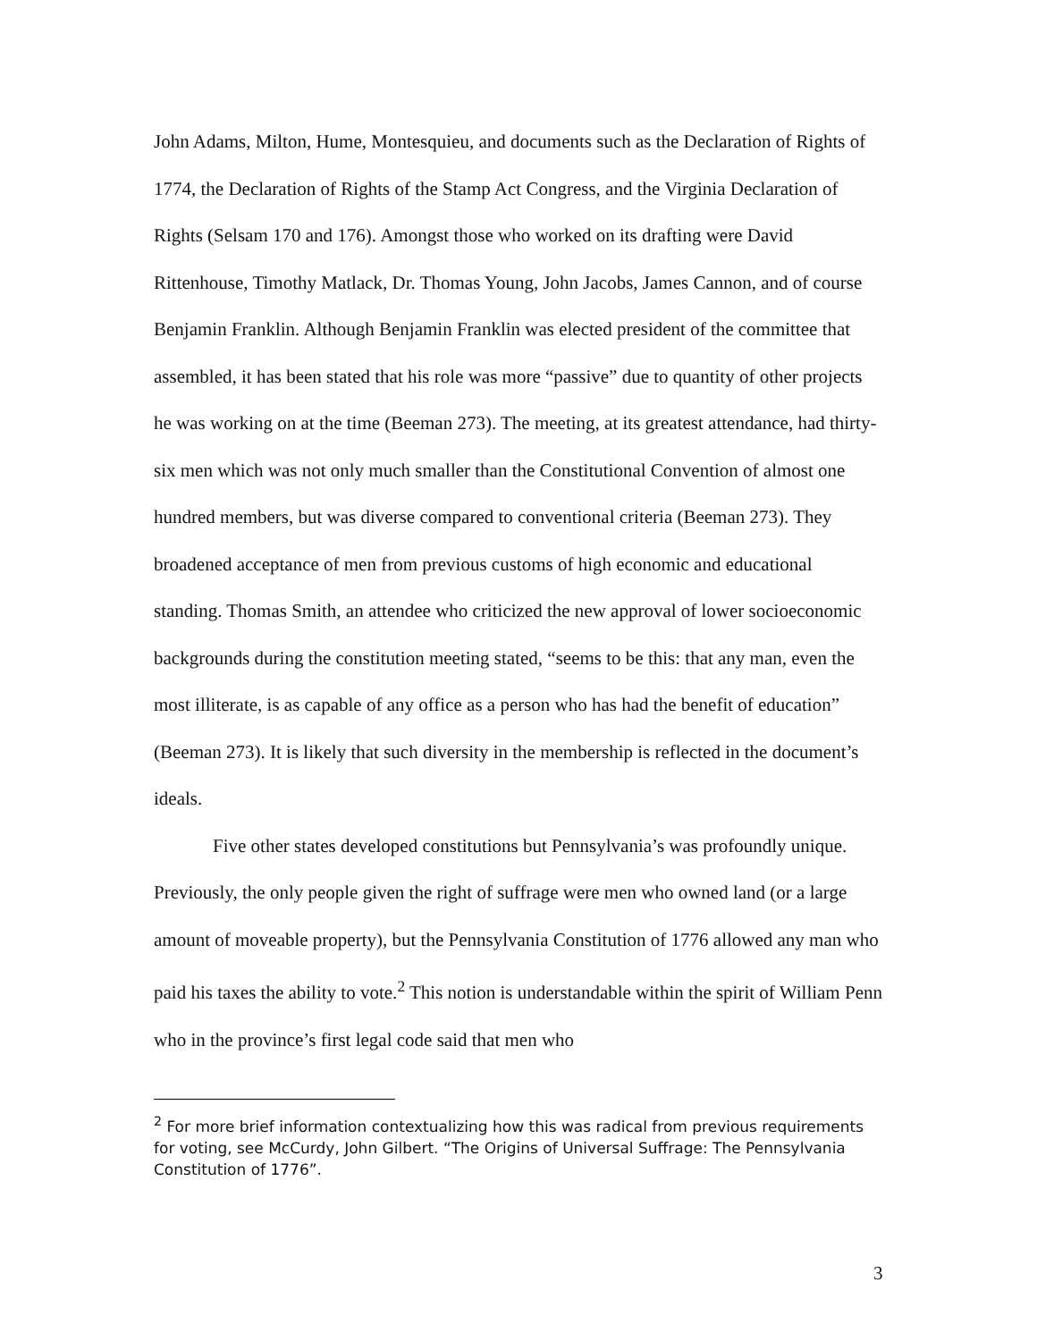John Adams, Milton, Hume, Montesquieu, and documents such as the Declaration of Rights of 1774, the Declaration of Rights of the Stamp Act Congress, and the Virginia Declaration of Rights (Selsam 170 and 176). Amongst those who worked on its drafting were David Rittenhouse, Timothy Matlack, Dr. Thomas Young, John Jacobs, James Cannon, and of course Benjamin Franklin. Although Benjamin Franklin was elected president of the committee that assembled, it has been stated that his role was more “passive” due to quantity of other projects he was working on at the time (Beeman 273). The meeting, at its greatest attendance, had thirty-six men which was not only much smaller than the Constitutional Convention of almost one hundred members, but was diverse compared to conventional criteria (Beeman 273). They broadened acceptance of men from previous customs of high economic and educational standing. Thomas Smith, an attendee who criticized the new approval of lower socioeconomic backgrounds during the constitution meeting stated, “seems to be this: that any man, even the most illiterate, is as capable of any office as a person who has had the benefit of education” (Beeman 273). It is likely that such diversity in the membership is reflected in the document’s ideals.
Five other states developed constitutions but Pennsylvania’s was profoundly unique. Previously, the only people given the right of suffrage were men who owned land (or a large amount of moveable property), but the Pennsylvania Constitution of 1776 allowed any man who paid his taxes the ability to vote.<sup>2</sup> This notion is understandable within the spirit of William Penn who in the province’s first legal code said that men who
<sup>2</sup> For more brief information contextualizing how this was radical from previous requirements for voting, see McCurdy, John Gilbert. “The Origins of Universal Suffrage: The Pennsylvania Constitution of 1776”.
3